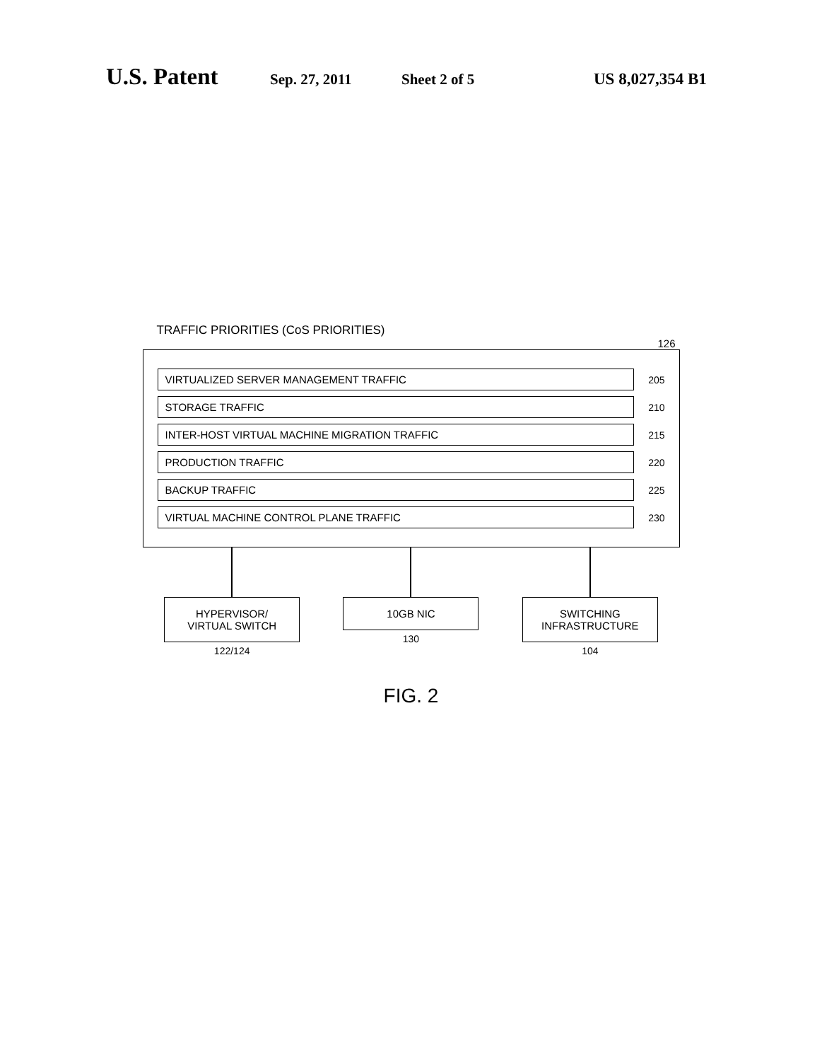U.S. Patent Sep. 27, 2011 Sheet 2 of 5 US 8,027,354 B1
TRAFFIC PRIORITIES (CoS PRIORITIES)
126
VIRTUALIZED SERVER MANAGEMENT TRAFFIC
205
STORAGE TRAFFIC
210
INTER-HOST VIRTUAL MACHINE MIGRATION TRAFFIC
215
PRODUCTION TRAFFIC
220
BACKUP TRAFFIC
225
VIRTUAL MACHINE CONTROL PLANE TRAFFIC
230
HYPERVISOR/
VIRTUAL SWITCH
122/124
10GB NIC
130
SWITCHING
INFRASTRUCTURE
104
FIG. 2